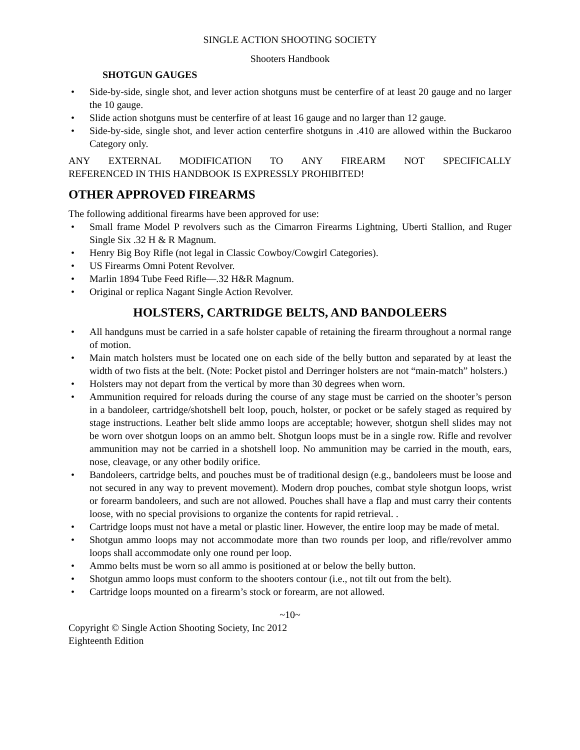SINGLE ACTION SHOOTING SOCIETY
Shooters Handbook
SHOTGUN GAUGES
• Side-by-side, single shot, and lever action shotguns must be centerfire of at least 20 gauge and no larger the 10 gauge.
• Slide action shotguns must be centerfire of at least 16 gauge and no larger than 12 gauge.
• Side-by-side, single shot, and lever action centerfire shotguns in .410 are allowed within the Buckaroo Category only.
ANY EXTERNAL MODIFICATION TO ANY FIREARM NOT SPECIFICALLY
REFERENCED IN THIS HANDBOOK IS EXPRESSLY PROHIBITED!
OTHER APPROVED FIREARMS
The following additional firearms have been approved for use:
• Small frame Model P revolvers such as the Cimarron Firearms Lightning, Uberti Stallion, and Ruger Single Six .32 H & R Magnum.
• Henry Big Boy Rifle (not legal in Classic Cowboy/Cowgirl Categories).
• US Firearms Omni Potent Revolver.
• Marlin 1894 Tube Feed Rifle—.32 H&R Magnum.
• Original or replica Nagant Single Action Revolver.
HOLSTERS, CARTRIDGE BELTS, AND BANDOLEERS
• All handguns must be carried in a safe holster capable of retaining the firearm throughout a normal range of motion.
• Main match holsters must be located one on each side of the belly button and separated by at least the width of two fists at the belt. (Note: Pocket pistol and Derringer holsters are not “main-match” holsters.)
• Holsters may not depart from the vertical by more than 30 degrees when worn.
• Ammunition required for reloads during the course of any stage must be carried on the shooter’s person in a bandoleer, cartridge/shotshell belt loop, pouch, holster, or pocket or be safely staged as required by stage instructions. Leather belt slide ammo loops are acceptable; however, shotgun shell slides may not be worn over shotgun loops on an ammo belt. Shotgun loops must be in a single row. Rifle and revolver ammunition may not be carried in a shotshell loop. No ammunition may be carried in the mouth, ears, nose, cleavage, or any other bodily orifice.
• Bandoleers, cartridge belts, and pouches must be of traditional design (e.g., bandoleers must be loose and not secured in any way to prevent movement). Modern drop pouches, combat style shotgun loops, wrist or forearm bandoleers, and such are not allowed. Pouches shall have a flap and must carry their contents loose, with no special provisions to organize the contents for rapid retrieval. .
• Cartridge loops must not have a metal or plastic liner. However, the entire loop may be made of metal.
• Shotgun ammo loops may not accommodate more than two rounds per loop, and rifle/revolver ammo loops shall accommodate only one round per loop.
• Ammo belts must be worn so all ammo is positioned at or below the belly button.
• Shotgun ammo loops must conform to the shooters contour (i.e., not tilt out from the belt).
• Cartridge loops mounted on a firearm’s stock or forearm, are not allowed.
~10~
Copyright © Single Action Shooting Society, Inc 2012
Eighteenth Edition